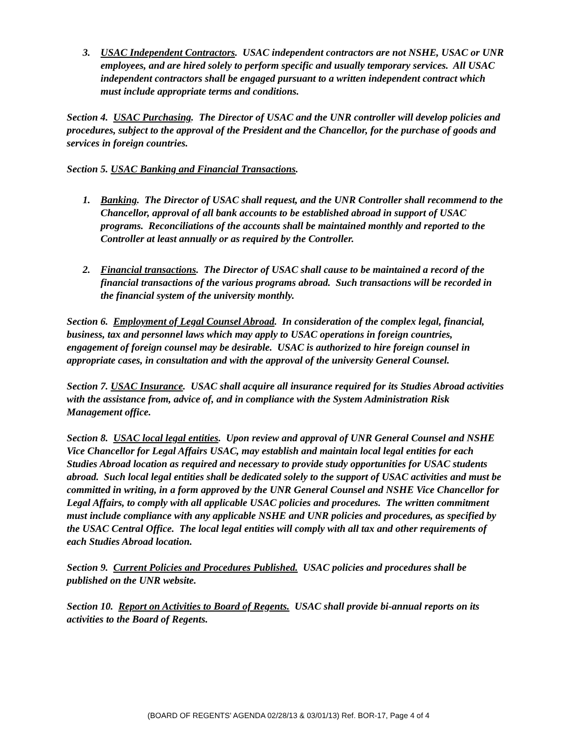3. USAC Independent Contractors. USAC independent contractors are not NSHE, USAC or UNR employees, and are hired solely to perform specific and usually temporary services. All USAC independent contractors shall be engaged pursuant to a written independent contract which must include appropriate terms and conditions.
Section 4. USAC Purchasing. The Director of USAC and the UNR controller will develop policies and procedures, subject to the approval of the President and the Chancellor, for the purchase of goods and services in foreign countries.
Section 5. USAC Banking and Financial Transactions.
1. Banking. The Director of USAC shall request, and the UNR Controller shall recommend to the Chancellor, approval of all bank accounts to be established abroad in support of USAC programs. Reconciliations of the accounts shall be maintained monthly and reported to the Controller at least annually or as required by the Controller.
2. Financial transactions. The Director of USAC shall cause to be maintained a record of the financial transactions of the various programs abroad. Such transactions will be recorded in the financial system of the university monthly.
Section 6. Employment of Legal Counsel Abroad. In consideration of the complex legal, financial, business, tax and personnel laws which may apply to USAC operations in foreign countries, engagement of foreign counsel may be desirable. USAC is authorized to hire foreign counsel in appropriate cases, in consultation and with the approval of the university General Counsel.
Section 7. USAC Insurance. USAC shall acquire all insurance required for its Studies Abroad activities with the assistance from, advice of, and in compliance with the System Administration Risk Management office.
Section 8. USAC local legal entities. Upon review and approval of UNR General Counsel and NSHE Vice Chancellor for Legal Affairs USAC, may establish and maintain local legal entities for each Studies Abroad location as required and necessary to provide study opportunities for USAC students abroad. Such local legal entities shall be dedicated solely to the support of USAC activities and must be committed in writing, in a form approved by the UNR General Counsel and NSHE Vice Chancellor for Legal Affairs, to comply with all applicable USAC policies and procedures. The written commitment must include compliance with any applicable NSHE and UNR policies and procedures, as specified by the USAC Central Office. The local legal entities will comply with all tax and other requirements of each Studies Abroad location.
Section 9. Current Policies and Procedures Published. USAC policies and procedures shall be published on the UNR website.
Section 10. Report on Activities to Board of Regents. USAC shall provide bi-annual reports on its activities to the Board of Regents.
(BOARD OF REGENTS' AGENDA 02/28/13 & 03/01/13) Ref. BOR-17, Page 4 of 4